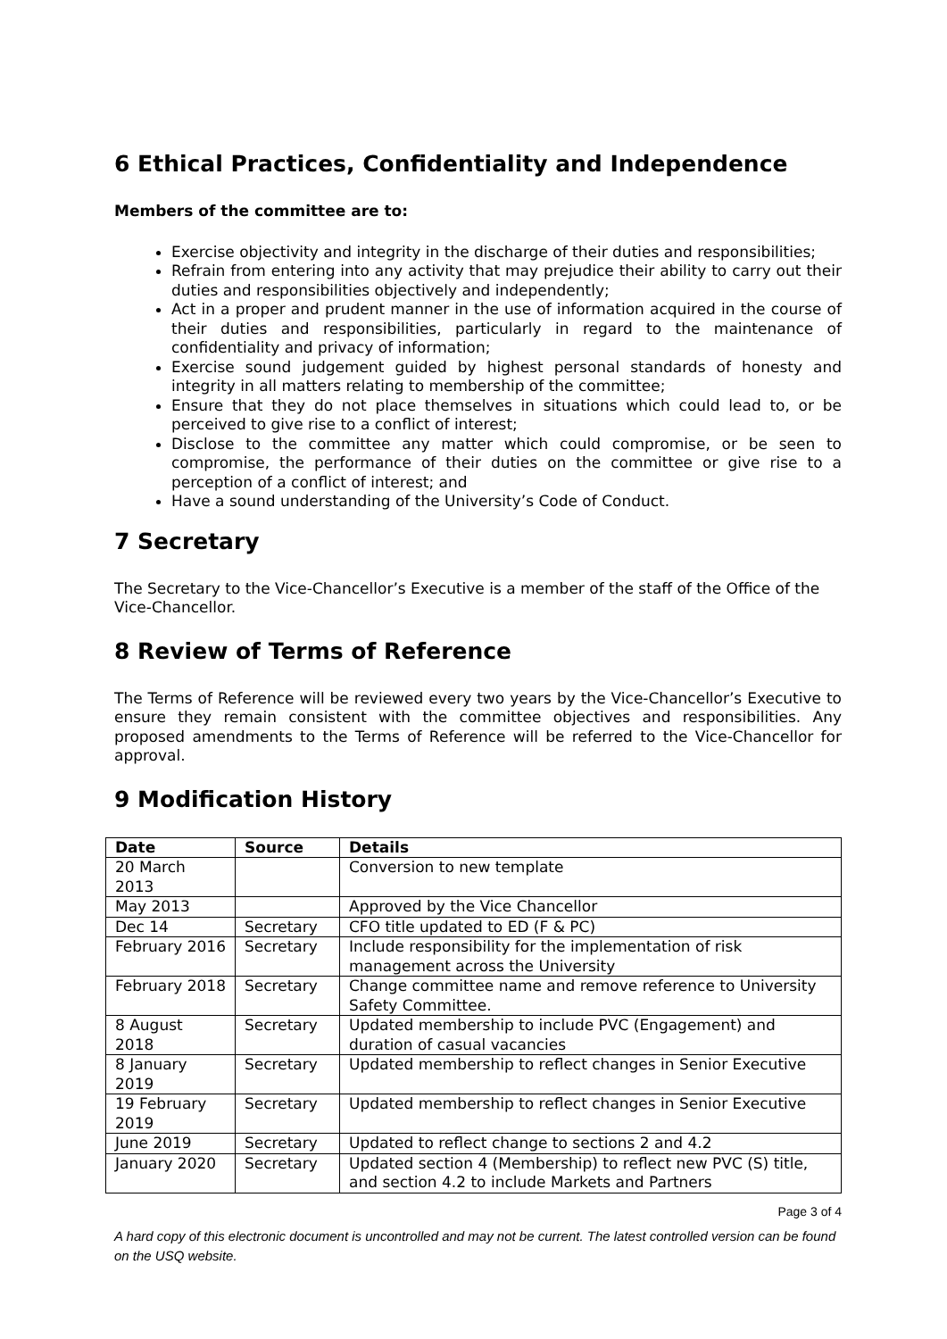6 Ethical Practices, Confidentiality and Independence
Members of the committee are to:
Exercise objectivity and integrity in the discharge of their duties and responsibilities;
Refrain from entering into any activity that may prejudice their ability to carry out their duties and responsibilities objectively and independently;
Act in a proper and prudent manner in the use of information acquired in the course of their duties and responsibilities, particularly in regard to the maintenance of confidentiality and privacy of information;
Exercise sound judgement guided by highest personal standards of honesty and integrity in all matters relating to membership of the committee;
Ensure that they do not place themselves in situations which could lead to, or be perceived to give rise to a conflict of interest;
Disclose to the committee any matter which could compromise, or be seen to compromise, the performance of their duties on the committee or give rise to a perception of a conflict of interest; and
Have a sound understanding of the University’s Code of Conduct.
7 Secretary
The Secretary to the Vice-Chancellor’s Executive is a member of the staff of the Office of the Vice-Chancellor.
8 Review of Terms of Reference
The Terms of Reference will be reviewed every two years by the Vice-Chancellor’s Executive to ensure they remain consistent with the committee objectives and responsibilities. Any proposed amendments to the Terms of Reference will be referred to the Vice-Chancellor for approval.
9 Modification History
| Date | Source | Details |
| --- | --- | --- |
| 20 March 2013 | | Conversion to new template |
| May 2013 | | Approved by the Vice Chancellor |
| Dec 14 | Secretary | CFO title updated to ED (F & PC) |
| February 2016 | Secretary | Include responsibility for the implementation of risk management across the University |
| February 2018 | Secretary | Change committee name and remove reference to University Safety Committee. |
| 8 August 2018 | Secretary | Updated membership to include PVC (Engagement) and duration of casual vacancies |
| 8 January 2019 | Secretary | Updated membership to reflect changes in Senior Executive |
| 19 February 2019 | Secretary | Updated membership to reflect changes in Senior Executive |
| June 2019 | Secretary | Updated to reflect change to sections 2 and 4.2 |
| January 2020 | Secretary | Updated section 4 (Membership) to reflect new PVC (S) title, and section 4.2 to include Markets and Partners |
Page 3 of 4
A hard copy of this electronic document is uncontrolled and may not be current. The latest controlled version can be found on the USQ website.